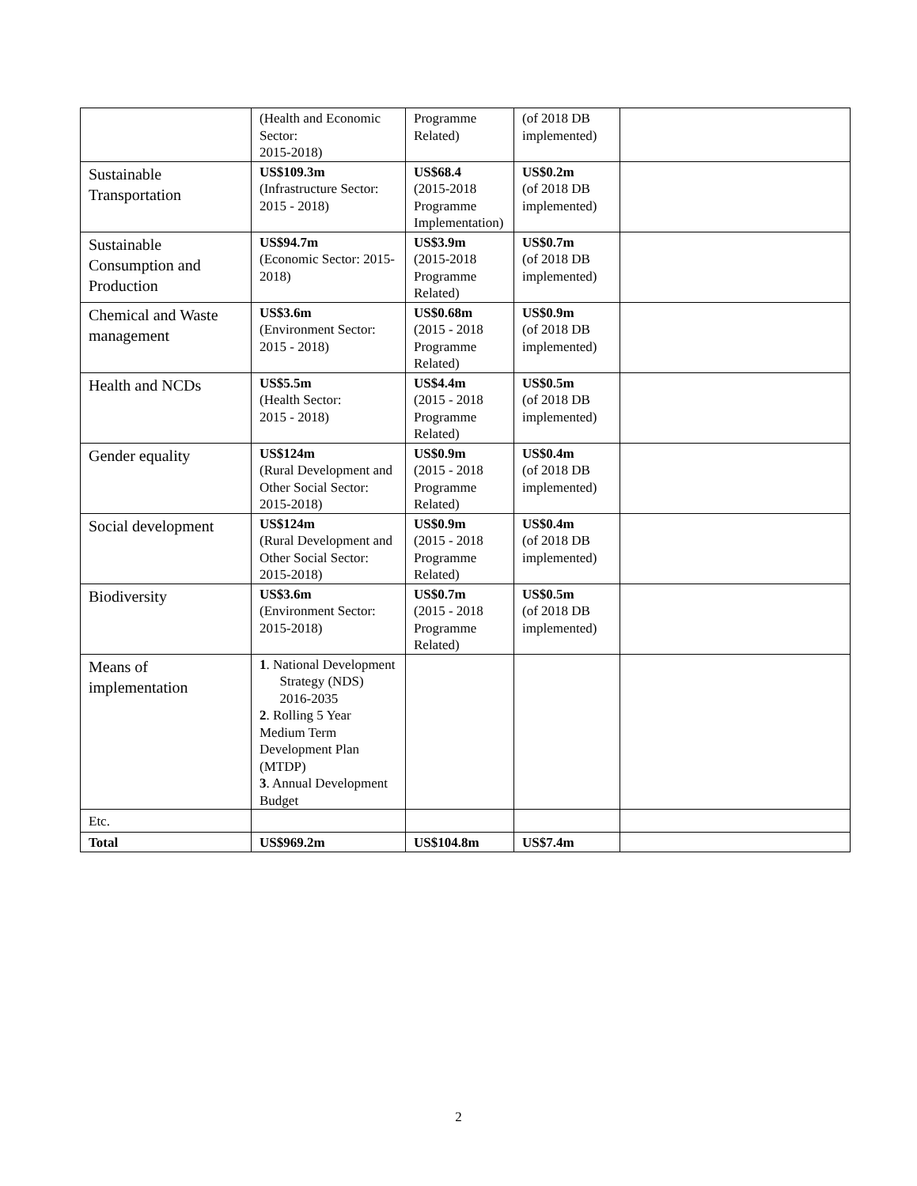| | (Health and Economic Sector: 2015-2018) | Programme Related) | (of 2018 DB implemented) | |
| Sustainable Transportation | US$109.3m (Infrastructure Sector: 2015 - 2018) | US$68.4 (2015-2018 Programme Implementation) | US$0.2m (of 2018 DB implemented) | |
| Sustainable Consumption and Production | US$94.7m (Economic Sector: 2015-2018) | US$3.9m (2015-2018 Programme Related) | US$0.7m (of 2018 DB implemented) | |
| Chemical and Waste management | US$3.6m (Environment Sector: 2015 - 2018) | US$0.68m (2015 - 2018 Programme Related) | US$0.9m (of 2018 DB implemented) | |
| Health and NCDs | US$5.5m (Health Sector: 2015 - 2018) | US$4.4m (2015 - 2018 Programme Related) | US$0.5m (of 2018 DB implemented) | |
| Gender equality | US$124m (Rural Development and Other Social Sector: 2015-2018) | US$0.9m (2015 - 2018 Programme Related) | US$0.4m (of 2018 DB implemented) | |
| Social development | US$124m (Rural Development and Other Social Sector: 2015-2018) | US$0.9m (2015 - 2018 Programme Related) | US$0.4m (of 2018 DB implemented) | |
| Biodiversity | US$3.6m (Environment Sector: 2015-2018) | US$0.7m (2015 - 2018 Programme Related) | US$0.5m (of 2018 DB implemented) | |
| Means of implementation | 1 . National Development Strategy (NDS) 2016-2035 2 . Rolling 5 Year Medium Term Development Plan (MTDP) 3 . Annual Development Budget | | | |
| Etc. | | | | |
| Total | US$969.2m | US$104.8m | US$7.4m | |
2